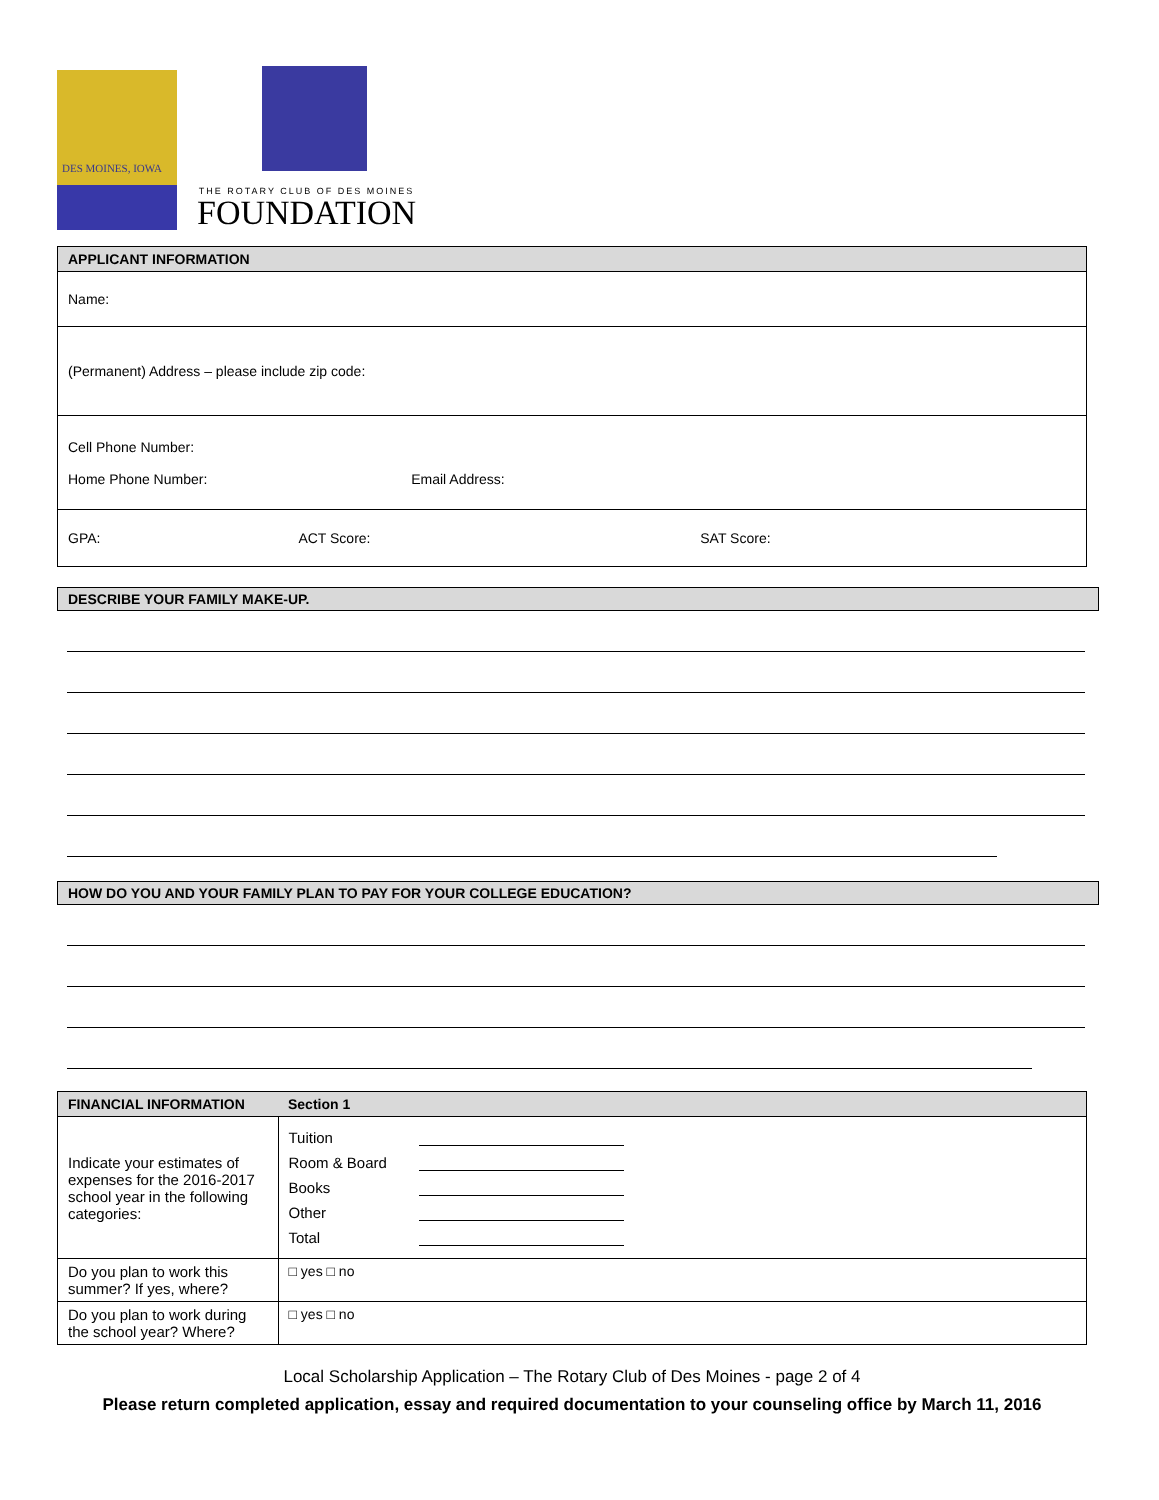DES MOINES, IOWA
THE ROTARY CLUB OF DES MOINES
FOUNDATION
| APPLICANT INFORMATION | | |
| --- | --- | --- |
| Name: | | |
| (Permanent) Address – please include zip code: | | |
| Cell Phone Number: Home Phone Number: Email Address: | | |
| GPA: | ACT Score: | SAT Score: |
DESCRIBE YOUR FAMILY MAKE-UP.
HOW DO YOU AND YOUR FAMILY PLAN TO PAY FOR YOUR COLLEGE EDUCATION?
| FINANCIAL INFORMATION | Section 1 |
| --- | --- |
| Indicate your estimates of expenses for the 2016-2017 school year in the following categories: | Tuition Room & Board Books Other Total |
| Do you plan to work this summer? If yes, where? | □ yes □ no |
| Do you plan to work during the school year? Where? | □ yes □ no |
Local Scholarship Application – The Rotary Club of Des Moines - page 2 of 4
Please return completed application, essay and required documentation to your counseling office by March 11, 2016